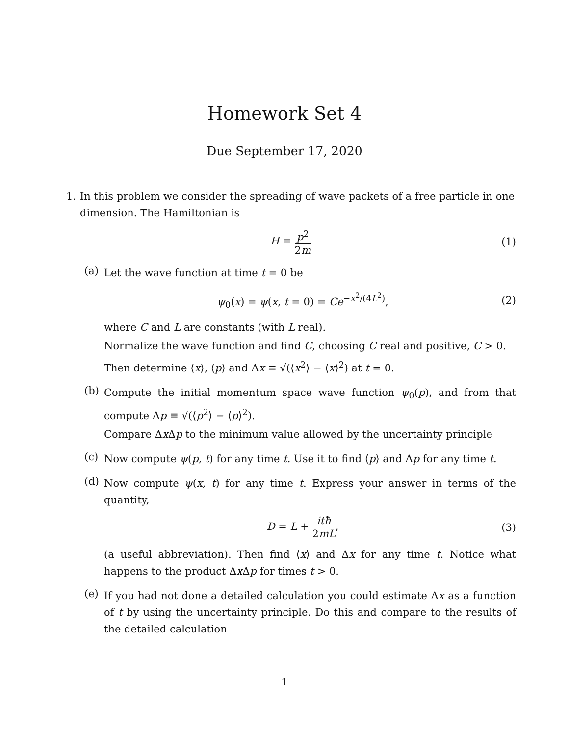Homework Set 4
Due September 17, 2020
1. In this problem we consider the spreading of wave packets of a free particle in one dimension. The Hamiltonian is
H = p<sup>2</sup> 2m
(1)
(a)
Let the wave function at time t = 0 be
ψ<sub>0</sub>(x) = ψ(x, t = 0) = Ce<sup>−x<sup>2</sup>/(4L<sup>2</sup>)</sup>,
(2)
where C and L are constants (with L real).
Normalize the wave function and find C, choosing C real and positive, C > 0.
Then determine ⟨x⟩, ⟨p⟩ and Δx ≡ √(⟨x<sup>2</sup>⟩ − ⟨x⟩<sup>2</sup>) at t = 0.
(b)
Compute the initial momentum space wave function ψ<sub>0</sub>(p), and from that compute Δp ≡ √(⟨p<sup>2</sup>⟩ − ⟨p⟩<sup>2</sup>).
Compare Δx Δp to the minimum value allowed by the uncertainty principle
(c)
Now compute ψ(p, t) for any time t. Use it to find ⟨p⟩ and Δp for any time t.
(d)
Now compute ψ(x, t) for any time t. Express your answer in terms of the quantity,
D = L + itħ 2mL, (3)
(a useful abbreviation). Then find ⟨x⟩ and Δx for any time t. Notice what happens to the product Δx Δp for times t > 0.
(e)
If you had not done a detailed calculation you could estimate Δx as a function of t by using the uncertainty principle. Do this and compare to the results of the detailed calculation
1